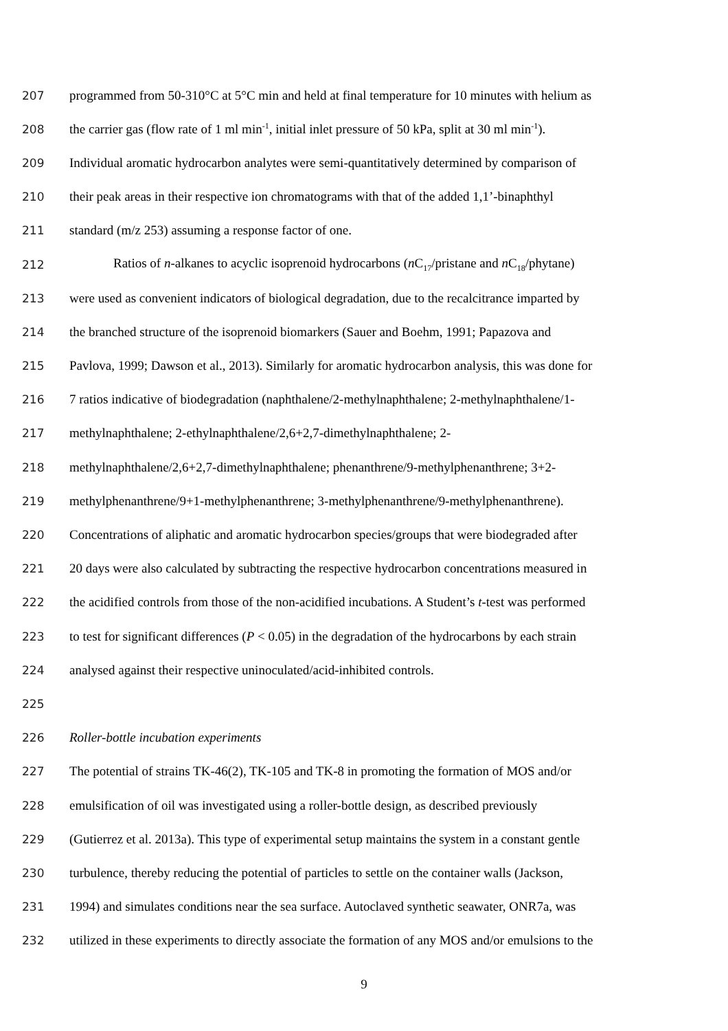207 programmed from 50-310°C at 5°C min and held at final temperature for 10 minutes with helium as
208 the carrier gas (flow rate of 1 ml min<sup>-1</sup>, initial inlet pressure of 50 kPa, split at 30 ml min<sup>-1</sup>).
209 Individual aromatic hydrocarbon analytes were semi-quantitatively determined by comparison of
210 their peak areas in their respective ion chromatograms with that of the added 1,1’-binaphthyl
211 standard (m/z 253) assuming a response factor of one.
212 Ratios of n-alkanes to acyclic isoprenoid hydrocarbons (n C<sub>17</sub>/pristane and n C<sub>18</sub>/phytane)
213 were used as convenient indicators of biological degradation, due to the recalcitrance imparted by
214 the branched structure of the isoprenoid biomarkers (Sauer and Boehm, 1991; Papazova and
215 Pavlova, 1999; Dawson et al., 2013). Similarly for aromatic hydrocarbon analysis, this was done for
216 7 ratios indicative of biodegradation (naphthalene/2-methylnaphthalene; 2-methylnaphthalene/1-
217 methylnaphthalene; 2-ethylnaphthalene/2,6+2,7-dimethylnaphthalene; 2-
218 methylnaphthalene/2,6+2,7-dimethylnaphthalene; phenanthrene/9-methylphenanthrene; 3+2-
219 methylphenanthrene/9+1-methylphenanthrene; 3-methylphenanthrene/9-methylphenanthrene).
220 Concentrations of aliphatic and aromatic hydrocarbon species/groups that were biodegraded after
221 20 days were also calculated by subtracting the respective hydrocarbon concentrations measured in
222 the acidified controls from those of the non-acidified incubations. A Student’s t-test was performed
223 to test for significant differences (P < 0.05) in the degradation of the hydrocarbons by each strain
224 analysed against their respective uninoculated/acid-inhibited controls.
225
226 Roller-bottle incubation experiments
227 The potential of strains TK-46(2), TK-105 and TK-8 in promoting the formation of MOS and/or
228 emulsification of oil was investigated using a roller-bottle design, as described previously
229 (Gutierrez et al. 2013a). This type of experimental setup maintains the system in a constant gentle
230 turbulence, thereby reducing the potential of particles to settle on the container walls (Jackson,
231 1994) and simulates conditions near the sea surface. Autoclaved synthetic seawater, ONR7a, was
232 utilized in these experiments to directly associate the formation of any MOS and/or emulsions to the
9